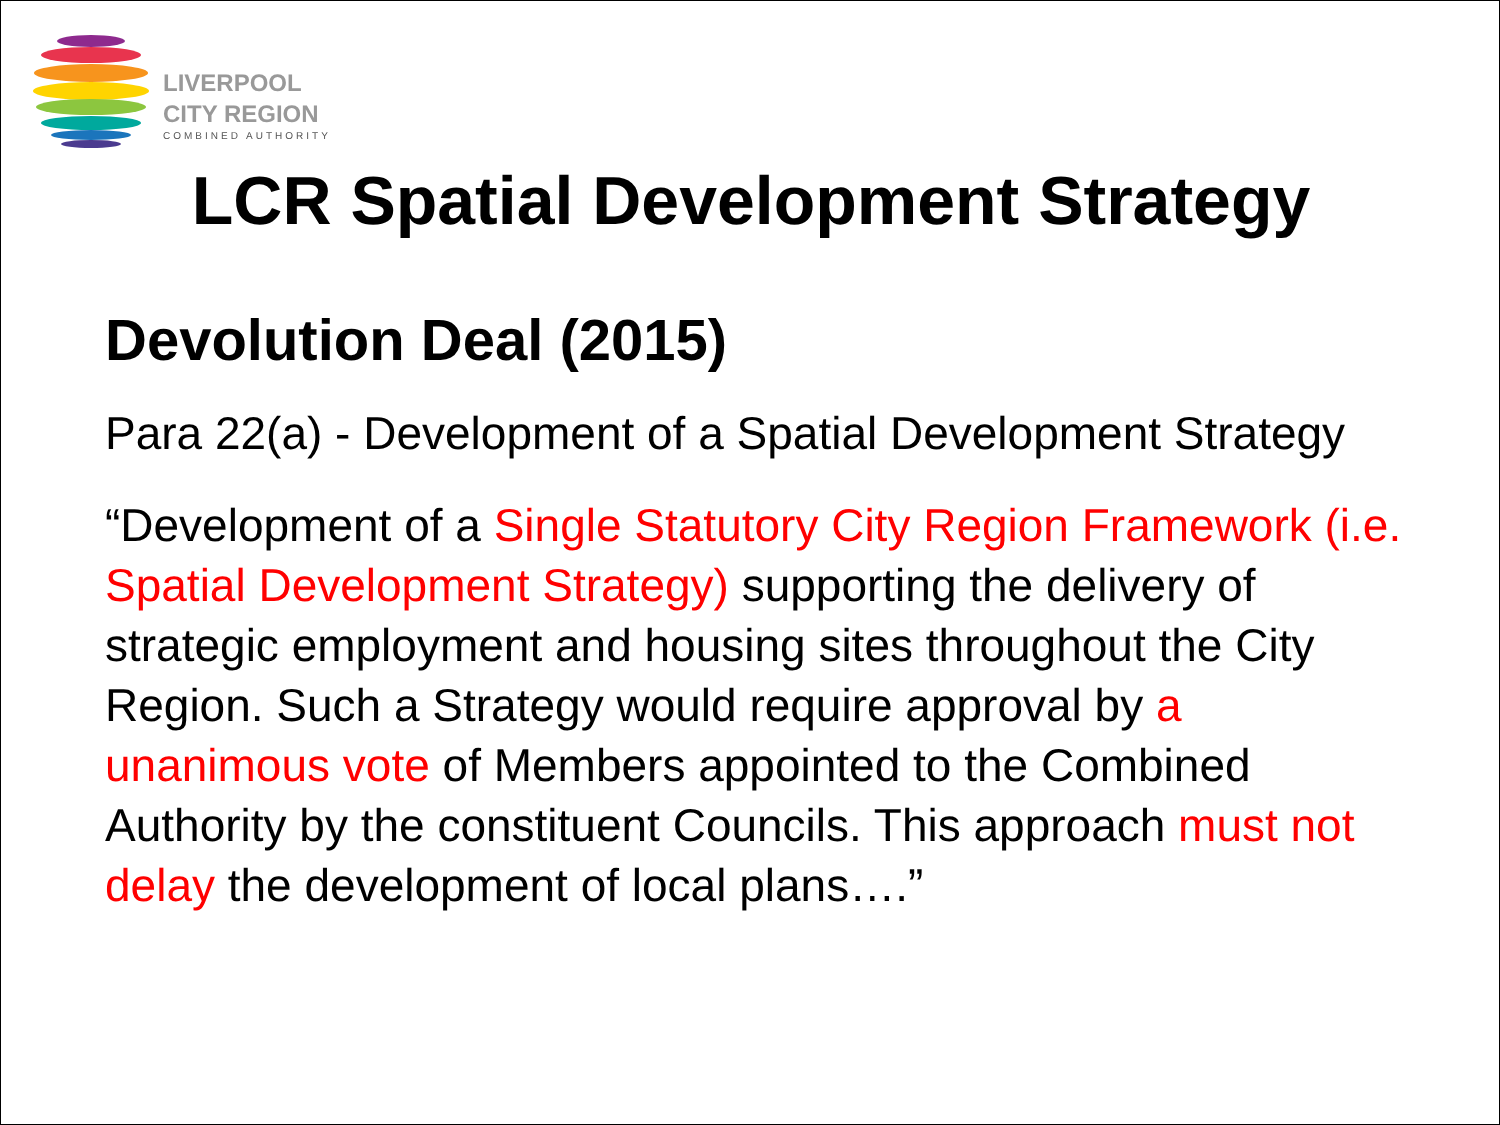LIVERPOOL
CITY REGION
COMBINED AUTHORITY
LCR Spatial Development Strategy
Devolution Deal (2015)
Para 22(a) - Development of a Spatial Development Strategy
“Development of a Single Statutory City Region Framework (i.e. Spatial Development Strategy) supporting the delivery of strategic employment and housing sites throughout the City Region. Such a Strategy would require approval by a unanimous vote of Members appointed to the Combined Authority by the constituent Councils. This approach must not delay the development of local plans….”